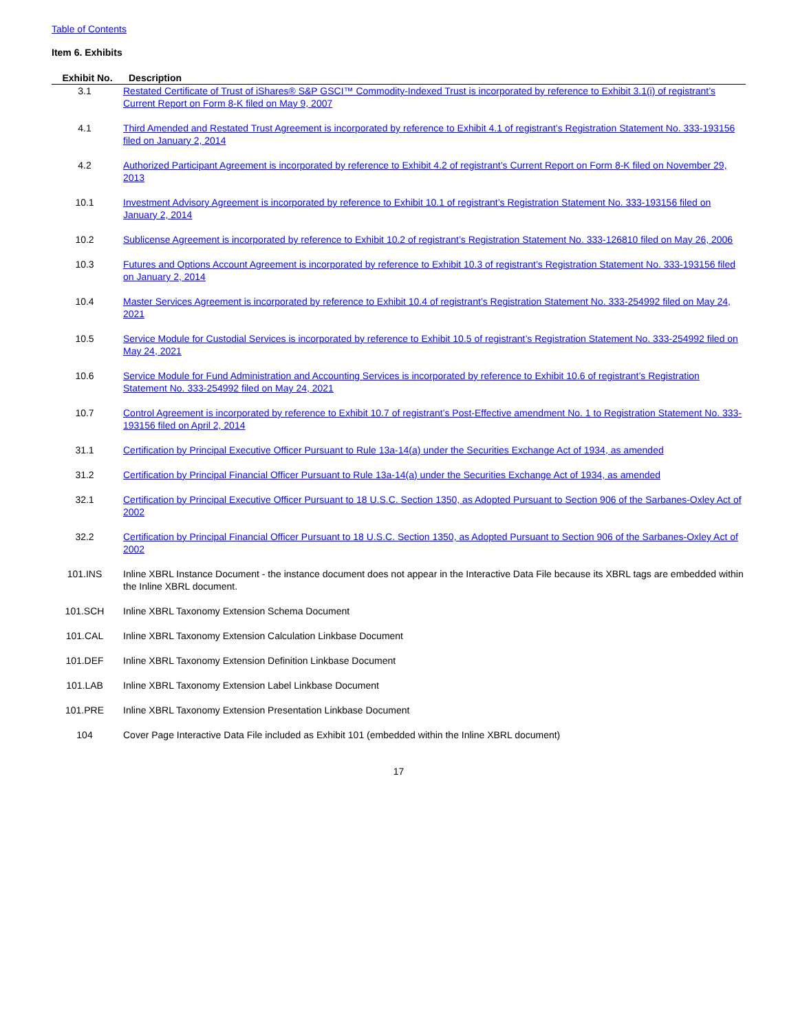Table of Contents
Item 6. Exhibits
| Exhibit No. | Description |
| --- | --- |
| 3.1 | Restated Certificate of Trust of iShares® S&P GSCI™ Commodity-Indexed Trust is incorporated by reference to Exhibit 3.1(i) of registrant’s Current Report on Form 8-K filed on May 9, 2007 |
| 4.1 | Third Amended and Restated Trust Agreement is incorporated by reference to Exhibit 4.1 of registrant’s Registration Statement No. 333-193156 filed on January 2, 2014 |
| 4.2 | Authorized Participant Agreement is incorporated by reference to Exhibit 4.2 of registrant’s Current Report on Form 8-K filed on November 29, 2013 |
| 10.1 | Investment Advisory Agreement is incorporated by reference to Exhibit 10.1 of registrant’s Registration Statement No. 333-193156 filed on January 2, 2014 |
| 10.2 | Sublicense Agreement is incorporated by reference to Exhibit 10.2 of registrant’s Registration Statement No. 333-126810 filed on May 26, 2006 |
| 10.3 | Futures and Options Account Agreement is incorporated by reference to Exhibit 10.3 of registrant’s Registration Statement No. 333-193156 filed on January 2, 2014 |
| 10.4 | Master Services Agreement is incorporated by reference to Exhibit 10.4 of registrant’s Registration Statement No. 333-254992 filed on May 24, 2021 |
| 10.5 | Service Module for Custodial Services is incorporated by reference to Exhibit 10.5 of registrant’s Registration Statement No. 333-254992 filed on May 24, 2021 |
| 10.6 | Service Module for Fund Administration and Accounting Services is incorporated by reference to Exhibit 10.6 of registrant’s Registration Statement No. 333-254992 filed on May 24, 2021 |
| 10.7 | Control Agreement is incorporated by reference to Exhibit 10.7 of registrant’s Post-Effective amendment No. 1 to Registration Statement No. 333-193156 filed on April 2, 2014 |
| 31.1 | Certification by Principal Executive Officer Pursuant to Rule 13a-14(a) under the Securities Exchange Act of 1934, as amended |
| 31.2 | Certification by Principal Financial Officer Pursuant to Rule 13a-14(a) under the Securities Exchange Act of 1934, as amended |
| 32.1 | Certification by Principal Executive Officer Pursuant to 18 U.S.C. Section 1350, as Adopted Pursuant to Section 906 of the Sarbanes-Oxley Act of 2002 |
| 32.2 | Certification by Principal Financial Officer Pursuant to 18 U.S.C. Section 1350, as Adopted Pursuant to Section 906 of the Sarbanes-Oxley Act of 2002 |
| 101.INS | Inline XBRL Instance Document - the instance document does not appear in the Interactive Data File because its XBRL tags are embedded within the Inline XBRL document. |
| 101.SCH | Inline XBRL Taxonomy Extension Schema Document |
| 101.CAL | Inline XBRL Taxonomy Extension Calculation Linkbase Document |
| 101.DEF | Inline XBRL Taxonomy Extension Definition Linkbase Document |
| 101.LAB | Inline XBRL Taxonomy Extension Label Linkbase Document |
| 101.PRE | Inline XBRL Taxonomy Extension Presentation Linkbase Document |
| 104 | Cover Page Interactive Data File included as Exhibit 101 (embedded within the Inline XBRL document) |
17